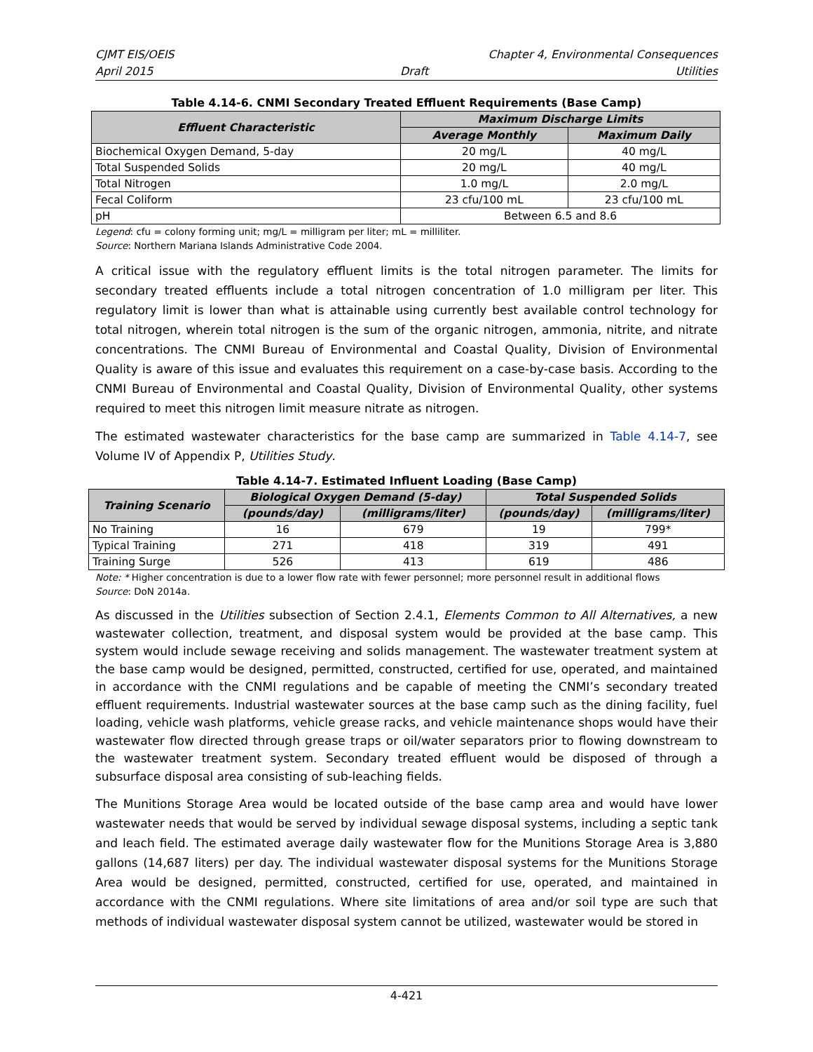CJMT EIS/OEIS Chapter 4, Environmental Consequences
April 2015 Draft Utilities
Table 4.14-6. CNMI Secondary Treated Effluent Requirements (Base Camp)
| Effluent Characteristic | Maximum Discharge Limits | |
| --- | --- | --- |
| | Average Monthly | Maximum Daily |
| Biochemical Oxygen Demand, 5-day | 20 mg/L | 40 mg/L |
| Total Suspended Solids | 20 mg/L | 40 mg/L |
| Total Nitrogen | 1.0 mg/L | 2.0 mg/L |
| Fecal Coliform | 23 cfu/100 mL | 23 cfu/100 mL |
| pH | Between 6.5 and 8.6 | |
Legend: cfu = colony forming unit; mg/L = milligram per liter; mL = milliliter.
Source: Northern Mariana Islands Administrative Code 2004.
A critical issue with the regulatory effluent limits is the total nitrogen parameter. The limits for secondary treated effluents include a total nitrogen concentration of 1.0 milligram per liter. This regulatory limit is lower than what is attainable using currently best available control technology for total nitrogen, wherein total nitrogen is the sum of the organic nitrogen, ammonia, nitrite, and nitrate concentrations. The CNMI Bureau of Environmental and Coastal Quality, Division of Environmental Quality is aware of this issue and evaluates this requirement on a case-by-case basis. According to the CNMI Bureau of Environmental and Coastal Quality, Division of Environmental Quality, other systems required to meet this nitrogen limit measure nitrate as nitrogen.
The estimated wastewater characteristics for the base camp are summarized in Table 4.14-7, see Volume IV of Appendix P, Utilities Study.
Table 4.14-7. Estimated Influent Loading (Base Camp)
| Training Scenario | Biological Oxygen Demand (5-day) | | Total Suspended Solids | |
| --- | --- | --- | --- | --- |
| | (pounds/day) | (milligrams/liter) | (pounds/day) | (milligrams/liter) |
| No Training | 16 | 679 | 19 | 799* |
| Typical Training | 271 | 418 | 319 | 491 |
| Training Surge | 526 | 413 | 619 | 486 |
Note: * Higher concentration is due to a lower flow rate with fewer personnel; more personnel result in additional flows
Source: DoN 2014a.
As discussed in the Utilities subsection of Section 2.4.1, Elements Common to All Alternatives, a new wastewater collection, treatment, and disposal system would be provided at the base camp. This system would include sewage receiving and solids management. The wastewater treatment system at the base camp would be designed, permitted, constructed, certified for use, operated, and maintained in accordance with the CNMI regulations and be capable of meeting the CNMI’s secondary treated effluent requirements. Industrial wastewater sources at the base camp such as the dining facility, fuel loading, vehicle wash platforms, vehicle grease racks, and vehicle maintenance shops would have their wastewater flow directed through grease traps or oil/water separators prior to flowing downstream to the wastewater treatment system. Secondary treated effluent would be disposed of through a subsurface disposal area consisting of sub-leaching fields.
The Munitions Storage Area would be located outside of the base camp area and would have lower wastewater needs that would be served by individual sewage disposal systems, including a septic tank and leach field. The estimated average daily wastewater flow for the Munitions Storage Area is 3,880 gallons (14,687 liters) per day. The individual wastewater disposal systems for the Munitions Storage Area would be designed, permitted, constructed, certified for use, operated, and maintained in accordance with the CNMI regulations. Where site limitations of area and/or soil type are such that methods of individual wastewater disposal system cannot be utilized, wastewater would be stored in
4-421